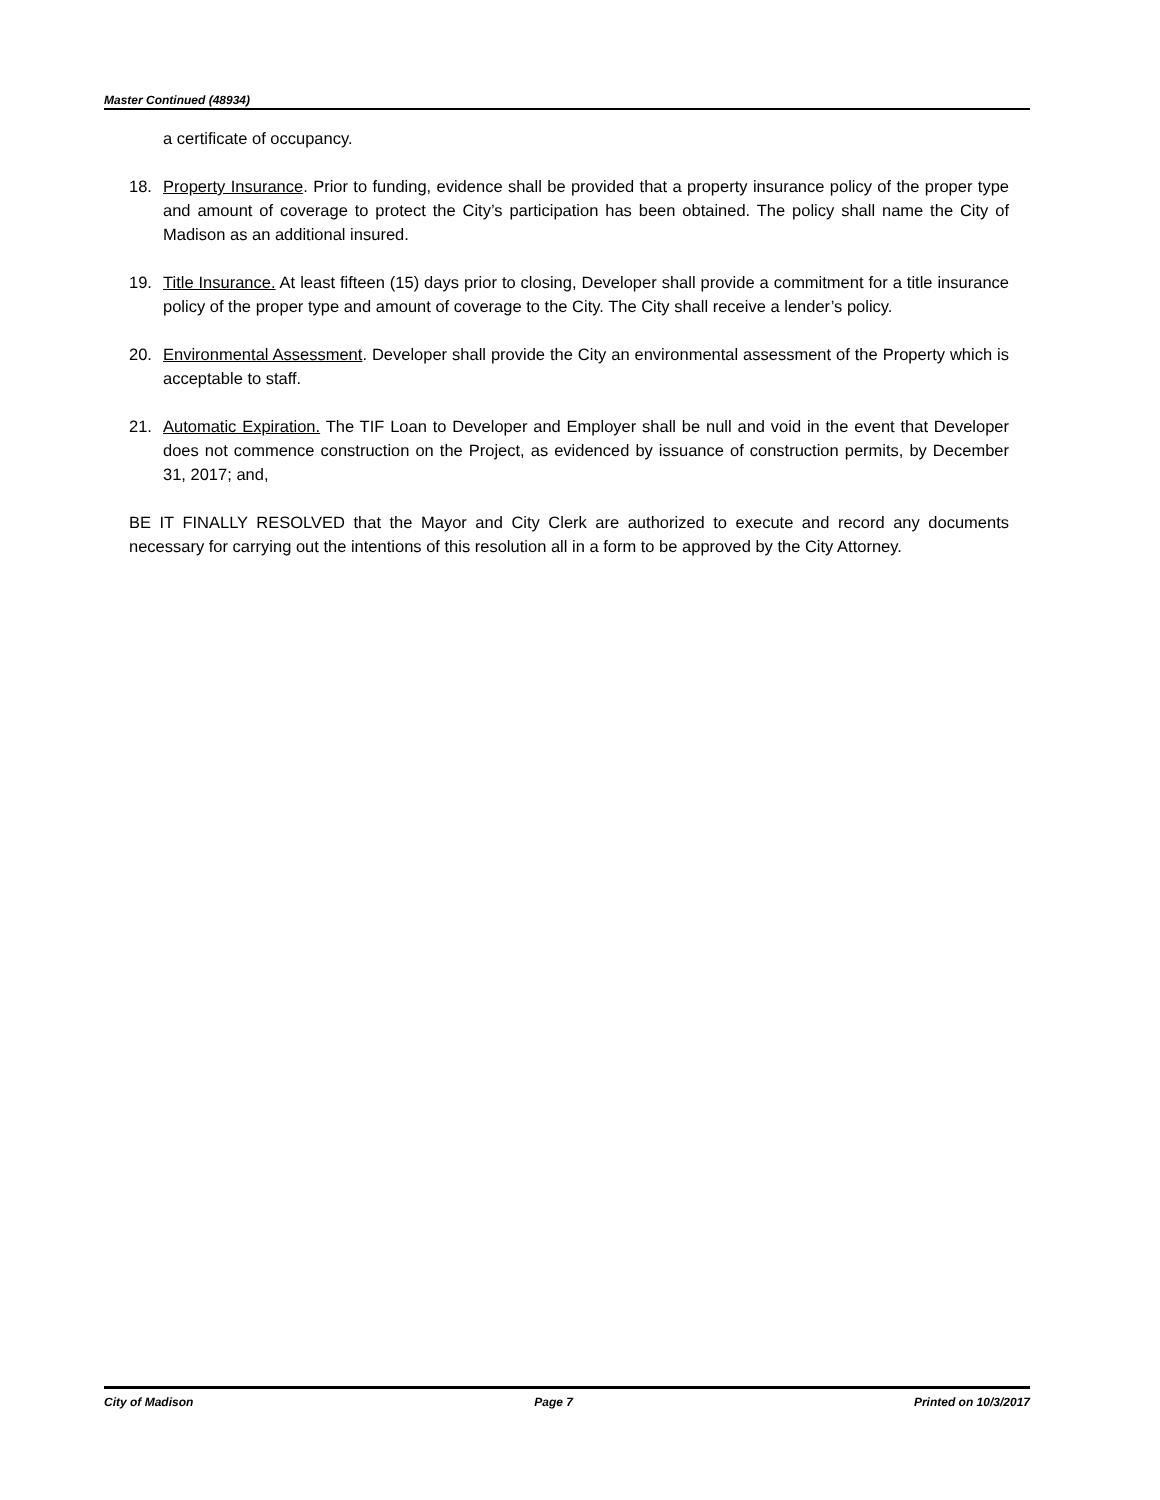Master Continued (48934)
a certificate of occupancy.
18. Property Insurance. Prior to funding, evidence shall be provided that a property insurance policy of the proper type and amount of coverage to protect the City’s participation has been obtained. The policy shall name the City of Madison as an additional insured.
19. Title Insurance. At least fifteen (15) days prior to closing, Developer shall provide a commitment for a title insurance policy of the proper type and amount of coverage to the City. The City shall receive a lender’s policy.
20. Environmental Assessment. Developer shall provide the City an environmental assessment of the Property which is acceptable to staff.
21. Automatic Expiration. The TIF Loan to Developer and Employer shall be null and void in the event that Developer does not commence construction on the Project, as evidenced by issuance of construction permits, by December 31, 2017; and,
BE IT FINALLY RESOLVED that the Mayor and City Clerk are authorized to execute and record any documents necessary for carrying out the intentions of this resolution all in a form to be approved by the City Attorney.
City of Madison Page 7 Printed on 10/3/2017